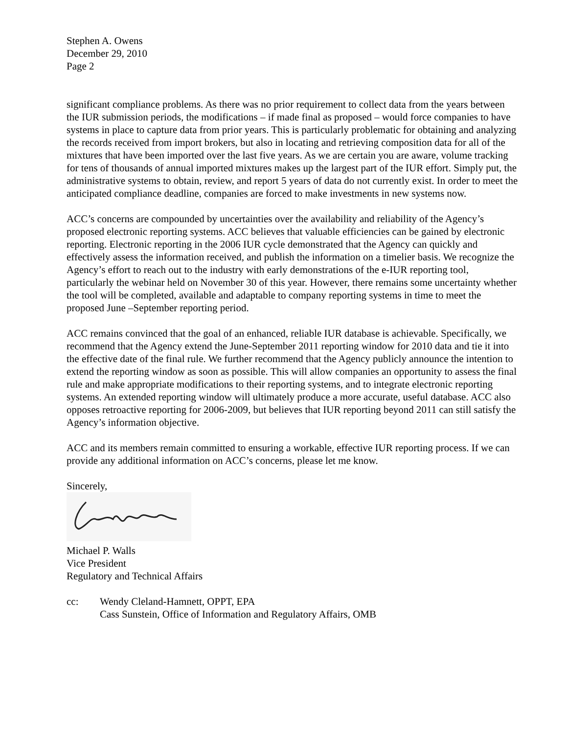Stephen A. Owens
December 29, 2010
Page 2
significant compliance problems. As there was no prior requirement to collect data from the years between the IUR submission periods, the modifications – if made final as proposed – would force companies to have systems in place to capture data from prior years. This is particularly problematic for obtaining and analyzing the records received from import brokers, but also in locating and retrieving composition data for all of the mixtures that have been imported over the last five years. As we are certain you are aware, volume tracking for tens of thousands of annual imported mixtures makes up the largest part of the IUR effort. Simply put, the administrative systems to obtain, review, and report 5 years of data do not currently exist. In order to meet the anticipated compliance deadline, companies are forced to make investments in new systems now.
ACC’s concerns are compounded by uncertainties over the availability and reliability of the Agency’s proposed electronic reporting systems. ACC believes that valuable efficiencies can be gained by electronic reporting. Electronic reporting in the 2006 IUR cycle demonstrated that the Agency can quickly and effectively assess the information received, and publish the information on a timelier basis. We recognize the Agency’s effort to reach out to the industry with early demonstrations of the e-IUR reporting tool, particularly the webinar held on November 30 of this year. However, there remains some uncertainty whether the tool will be completed, available and adaptable to company reporting systems in time to meet the proposed June –September reporting period.
ACC remains convinced that the goal of an enhanced, reliable IUR database is achievable. Specifically, we recommend that the Agency extend the June-September 2011 reporting window for 2010 data and tie it into the effective date of the final rule. We further recommend that the Agency publicly announce the intention to extend the reporting window as soon as possible. This will allow companies an opportunity to assess the final rule and make appropriate modifications to their reporting systems, and to integrate electronic reporting systems. An extended reporting window will ultimately produce a more accurate, useful database. ACC also opposes retroactive reporting for 2006-2009, but believes that IUR reporting beyond 2011 can still satisfy the Agency’s information objective.
ACC and its members remain committed to ensuring a workable, effective IUR reporting process. If we can provide any additional information on ACC’s concerns, please let me know.
Sincerely,
Michael P. Walls
Vice President
Regulatory and Technical Affairs
cc: Wendy Cleland-Hamnett, OPPT, EPA
Cass Sunstein, Office of Information and Regulatory Affairs, OMB